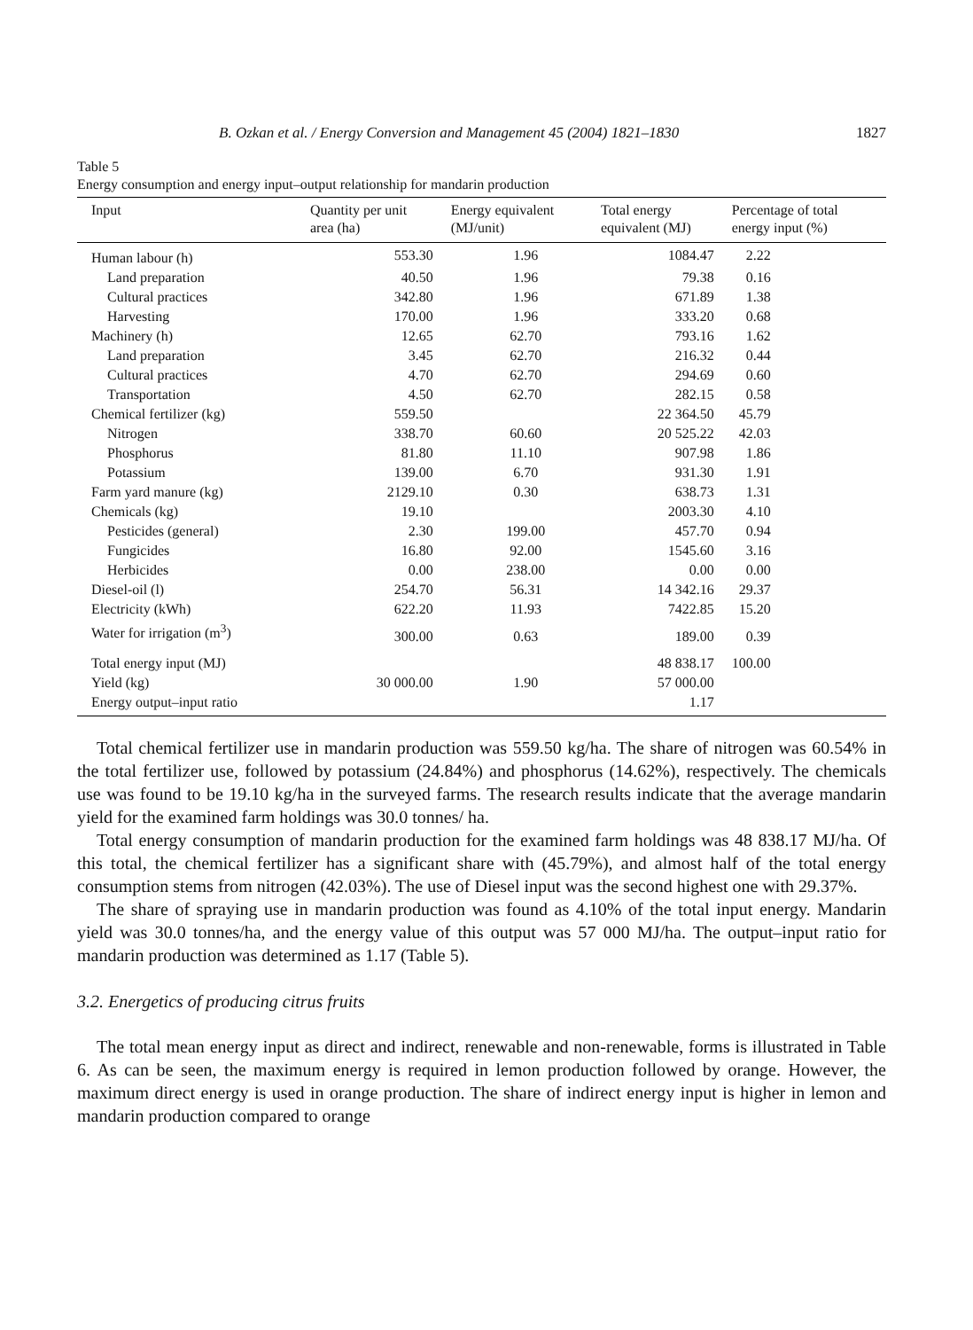B. Ozkan et al. / Energy Conversion and Management 45 (2004) 1821–1830 1827
Table 5
Energy consumption and energy input–output relationship for mandarin production
| Input | Quantity per unit area (ha) | Energy equivalent (MJ/unit) | Total energy equivalent (MJ) | Percentage of total energy input (%) |
| --- | --- | --- | --- | --- |
| Human labour (h) | 553.30 | 1.96 | 1084.47 | 2.22 |
| Land preparation | 40.50 | 1.96 | 79.38 | 0.16 |
| Cultural practices | 342.80 | 1.96 | 671.89 | 1.38 |
| Harvesting | 170.00 | 1.96 | 333.20 | 0.68 |
| Machinery (h) | 12.65 | 62.70 | 793.16 | 1.62 |
| Land preparation | 3.45 | 62.70 | 216.32 | 0.44 |
| Cultural practices | 4.70 | 62.70 | 294.69 | 0.60 |
| Transportation | 4.50 | 62.70 | 282.15 | 0.58 |
| Chemical fertilizer (kg) | 559.50 | | 22 364.50 | 45.79 |
| Nitrogen | 338.70 | 60.60 | 20 525.22 | 42.03 |
| Phosphorus | 81.80 | 11.10 | 907.98 | 1.86 |
| Potassium | 139.00 | 6.70 | 931.30 | 1.91 |
| Farm yard manure (kg) | 2129.10 | 0.30 | 638.73 | 1.31 |
| Chemicals (kg) | 19.10 | | 2003.30 | 4.10 |
| Pesticides (general) | 2.30 | 199.00 | 457.70 | 0.94 |
| Fungicides | 16.80 | 92.00 | 1545.60 | 3.16 |
| Herbicides | 0.00 | 238.00 | 0.00 | 0.00 |
| Diesel-oil (l) | 254.70 | 56.31 | 14 342.16 | 29.37 |
| Electricity (kWh) | 622.20 | 11.93 | 7422.85 | 15.20 |
| Water for irrigation (m<sup>3</sup>) | 300.00 | 0.63 | 189.00 | 0.39 |
| Total energy input (MJ) | | | 48 838.17 | 100.00 |
| Yield (kg) | 30 000.00 | 1.90 | 57 000.00 | |
| Energy output–input ratio | | | 1.17 | |
Total chemical fertilizer use in mandarin production was 559.50 kg/ha. The share of nitrogen was 60.54% in the total fertilizer use, followed by potassium (24.84%) and phosphorus (14.62%), respectively. The chemicals use was found to be 19.10 kg/ha in the surveyed farms. The research results indicate that the average mandarin yield for the examined farm holdings was 30.0 tonnes/ ha.
Total energy consumption of mandarin production for the examined farm holdings was 48 838.17 MJ/ha. Of this total, the chemical fertilizer has a significant share with (45.79%), and almost half of the total energy consumption stems from nitrogen (42.03%). The use of Diesel input was the second highest one with 29.37%.
The share of spraying use in mandarin production was found as 4.10% of the total input energy. Mandarin yield was 30.0 tonnes/ha, and the energy value of this output was 57 000 MJ/ha. The output–input ratio for mandarin production was determined as 1.17 (Table 5).
3.2. Energetics of producing citrus fruits
The total mean energy input as direct and indirect, renewable and non-renewable, forms is illustrated in Table 6. As can be seen, the maximum energy is required in lemon production followed by orange. However, the maximum direct energy is used in orange production. The share of indirect energy input is higher in lemon and mandarin production compared to orange